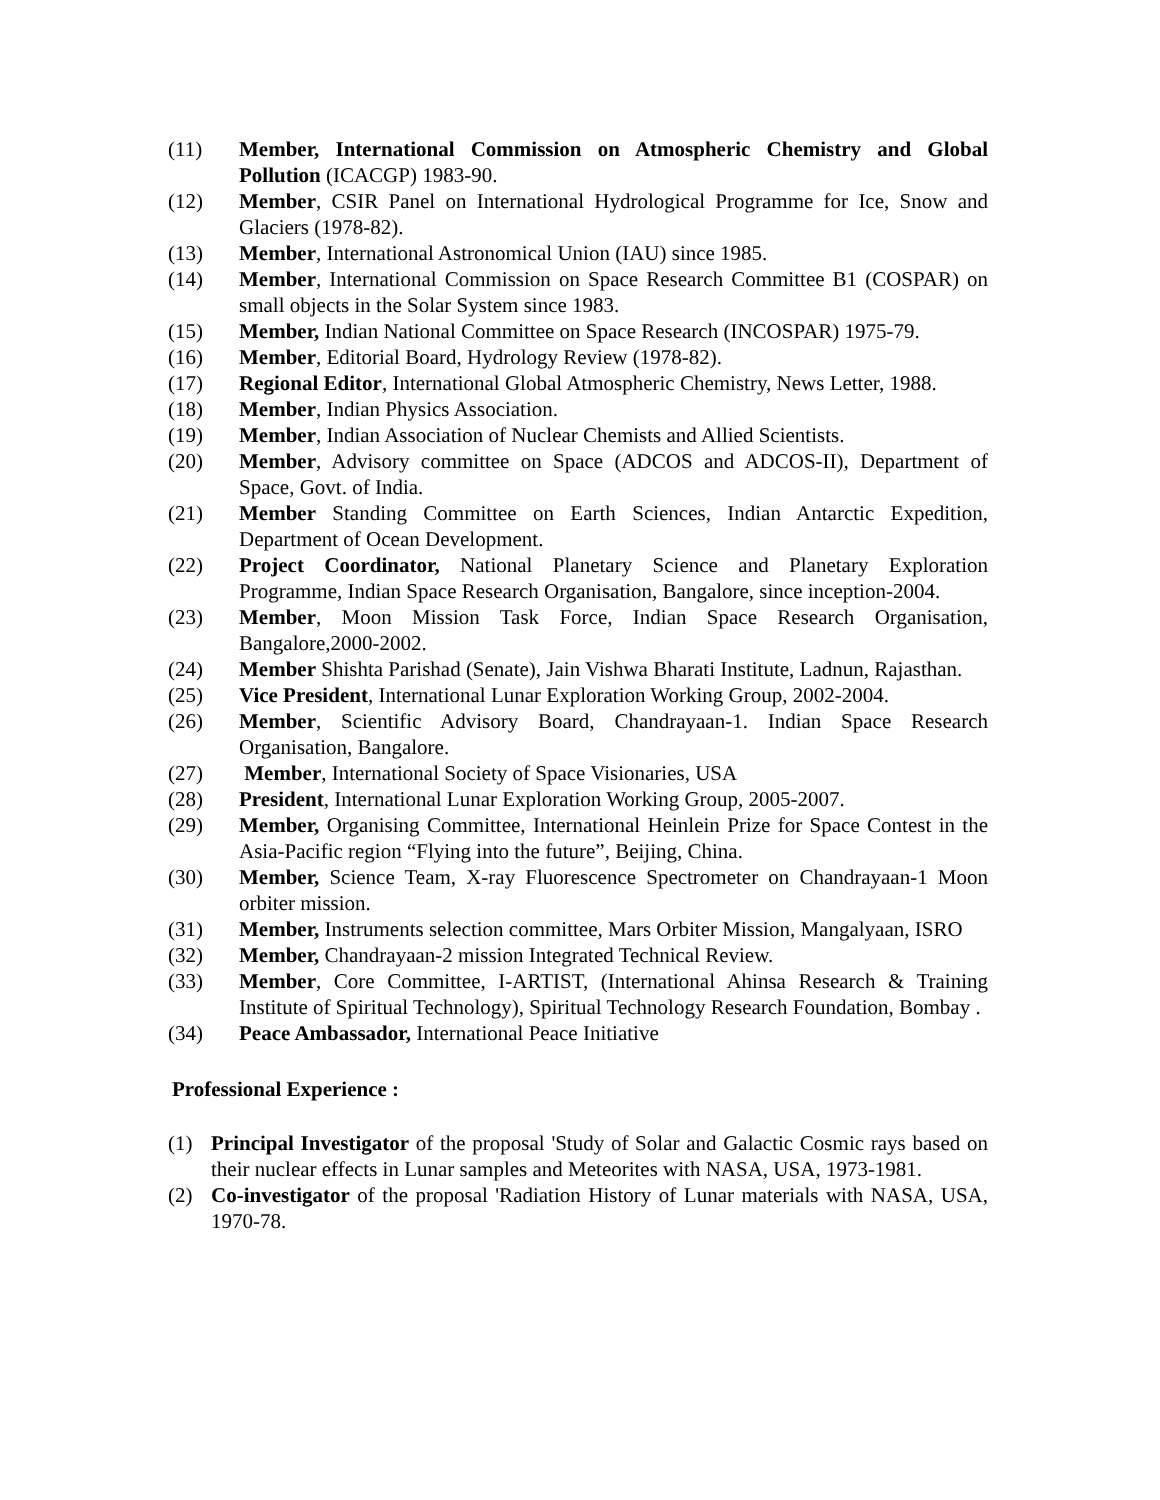(11) Member, International Commission on Atmospheric Chemistry and Global Pollution (ICACGP) 1983-90.
(12) Member, CSIR Panel on International Hydrological Programme for Ice, Snow and Glaciers (1978-82).
(13) Member, International Astronomical Union (IAU) since 1985.
(14) Member, International Commission on Space Research Committee B1 (COSPAR) on small objects in the Solar System since 1983.
(15) Member, Indian National Committee on Space Research (INCOSPAR) 1975-79.
(16) Member, Editorial Board, Hydrology Review (1978-82).
(17) Regional Editor, International Global Atmospheric Chemistry, News Letter, 1988.
(18) Member, Indian Physics Association.
(19) Member, Indian Association of Nuclear Chemists and Allied Scientists.
(20) Member, Advisory committee on Space (ADCOS and ADCOS-II), Department of Space, Govt. of India.
(21) Member Standing Committee on Earth Sciences, Indian Antarctic Expedition, Department of Ocean Development.
(22) Project Coordinator, National Planetary Science and Planetary Exploration Programme, Indian Space Research Organisation, Bangalore, since inception-2004.
(23) Member, Moon Mission Task Force, Indian Space Research Organisation, Bangalore,2000-2002.
(24) Member Shishta Parishad (Senate), Jain Vishwa Bharati Institute, Ladnun, Rajasthan.
(25) Vice President, International Lunar Exploration Working Group, 2002-2004.
(26) Member, Scientific Advisory Board, Chandrayaan-1. Indian Space Research Organisation, Bangalore.
(27) Member, International Society of Space Visionaries, USA
(28) President, International Lunar Exploration Working Group, 2005-2007.
(29) Member, Organising Committee, International Heinlein Prize for Space Contest in the Asia-Pacific region “Flying into the future”, Beijing, China.
(30) Member, Science Team, X-ray Fluorescence Spectrometer on Chandrayaan-1 Moon orbiter mission.
(31) Member, Instruments selection committee, Mars Orbiter Mission, Mangalyaan, ISRO
(32) Member, Chandrayaan-2 mission Integrated Technical Review.
(33) Member, Core Committee, I-ARTIST, (International Ahinsa Research & Training Institute of Spiritual Technology), Spiritual Technology Research Foundation, Bombay .
(34) Peace Ambassador, International Peace Initiative
Professional Experience :
(1) Principal Investigator of the proposal 'Study of Solar and Galactic Cosmic rays based on their nuclear effects in Lunar samples and Meteorites with NASA, USA, 1973-1981.
(2) Co-investigator of the proposal 'Radiation History of Lunar materials with NASA, USA, 1970-78.